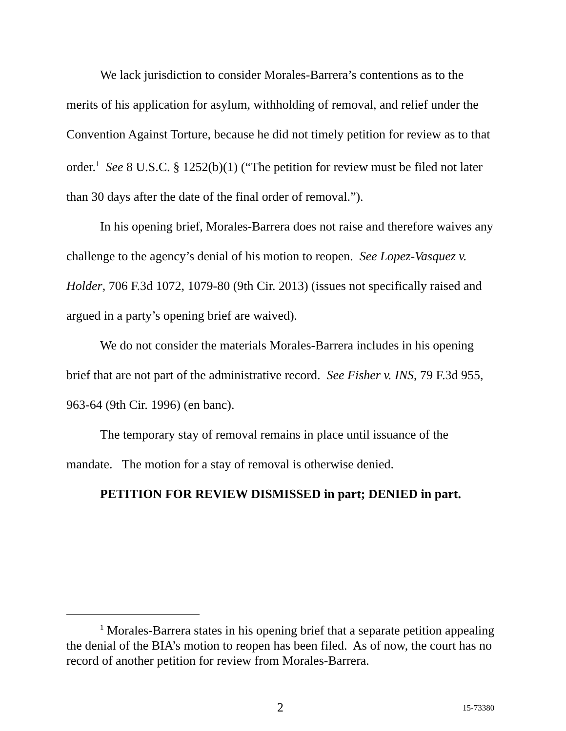We lack jurisdiction to consider Morales-Barrera’s contentions as to the merits of his application for asylum, withholding of removal, and relief under the Convention Against Torture, because he did not timely petition for review as to that order.<sup>1</sup> See 8 U.S.C. § 1252(b)(1) (“The petition for review must be filed not later than 30 days after the date of the final order of removal.”).
In his opening brief, Morales-Barrera does not raise and therefore waives any challenge to the agency’s denial of his motion to reopen. See Lopez-Vasquez v. Holder, 706 F.3d 1072, 1079-80 (9th Cir. 2013) (issues not specifically raised and argued in a party’s opening brief are waived).
We do not consider the materials Morales-Barrera includes in his opening brief that are not part of the administrative record. See Fisher v. INS, 79 F.3d 955, 963-64 (9th Cir. 1996) (en banc).
The temporary stay of removal remains in place until issuance of the mandate. The motion for a stay of removal is otherwise denied.
PETITION FOR REVIEW DISMISSED in part; DENIED in part.
<sup>1</sup> Morales-Barrera states in his opening brief that a separate petition appealing the denial of the BIA’s motion to reopen has been filed. As of now, the court has no record of another petition for review from Morales-Barrera.
2 15-73380